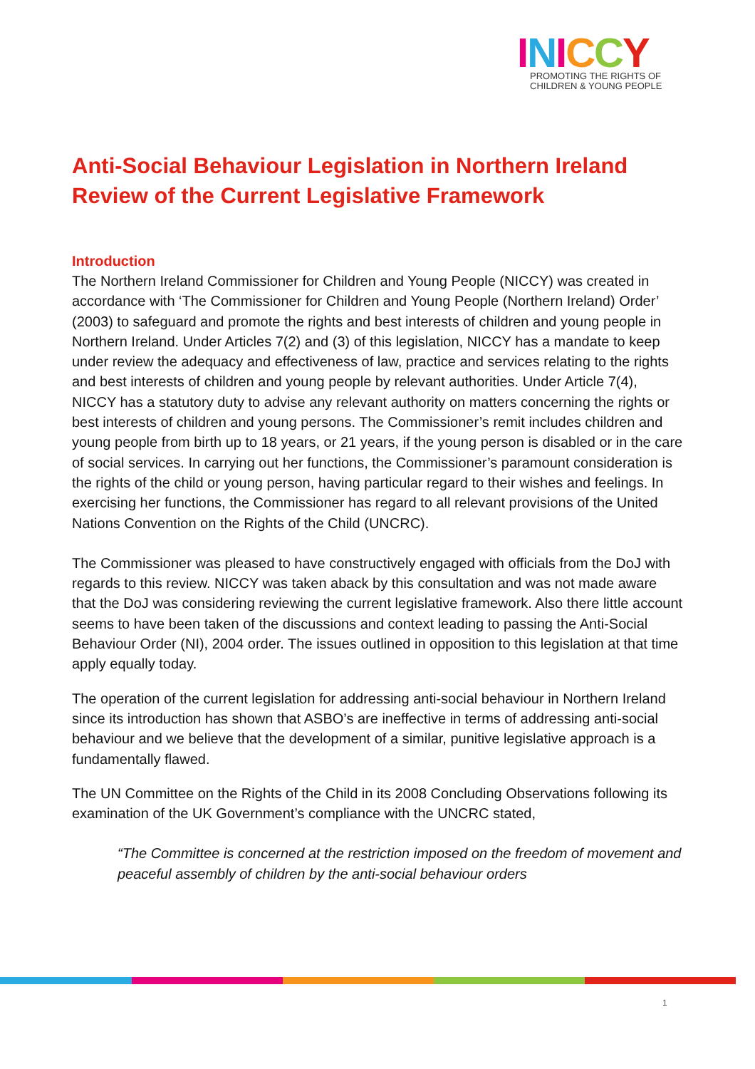INICCY
PROMOTING THE RIGHTS OF
CHILDREN & YOUNG PEOPLE
Anti-Social Behaviour Legislation in Northern Ireland Review of the Current Legislative Framework
Introduction
The Northern Ireland Commissioner for Children and Young People (NICCY) was created in accordance with ‘The Commissioner for Children and Young People (Northern Ireland) Order’ (2003) to safeguard and promote the rights and best interests of children and young people in Northern Ireland. Under Articles 7(2) and (3) of this legislation, NICCY has a mandate to keep under review the adequacy and effectiveness of law, practice and services relating to the rights and best interests of children and young people by relevant authorities. Under Article 7(4), NICCY has a statutory duty to advise any relevant authority on matters concerning the rights or best interests of children and young persons. The Commissioner’s remit includes children and young people from birth up to 18 years, or 21 years, if the young person is disabled or in the care of social services. In carrying out her functions, the Commissioner’s paramount consideration is the rights of the child or young person, having particular regard to their wishes and feelings. In exercising her functions, the Commissioner has regard to all relevant provisions of the United Nations Convention on the Rights of the Child (UNCRC).
The Commissioner was pleased to have constructively engaged with officials from the DoJ with regards to this review. NICCY was taken aback by this consultation and was not made aware that the DoJ was considering reviewing the current legislative framework. Also there little account seems to have been taken of the discussions and context leading to passing the Anti-Social Behaviour Order (NI), 2004 order. The issues outlined in opposition to this legislation at that time apply equally today.
The operation of the current legislation for addressing anti-social behaviour in Northern Ireland since its introduction has shown that ASBO’s are ineffective in terms of addressing anti-social behaviour and we believe that the development of a similar, punitive legislative approach is a fundamentally flawed.
The UN Committee on the Rights of the Child in its 2008 Concluding Observations following its examination of the UK Government’s compliance with the UNCRC stated,
“The Committee is concerned at the restriction imposed on the freedom of movement and peaceful assembly of children by the anti-social behaviour orders
1